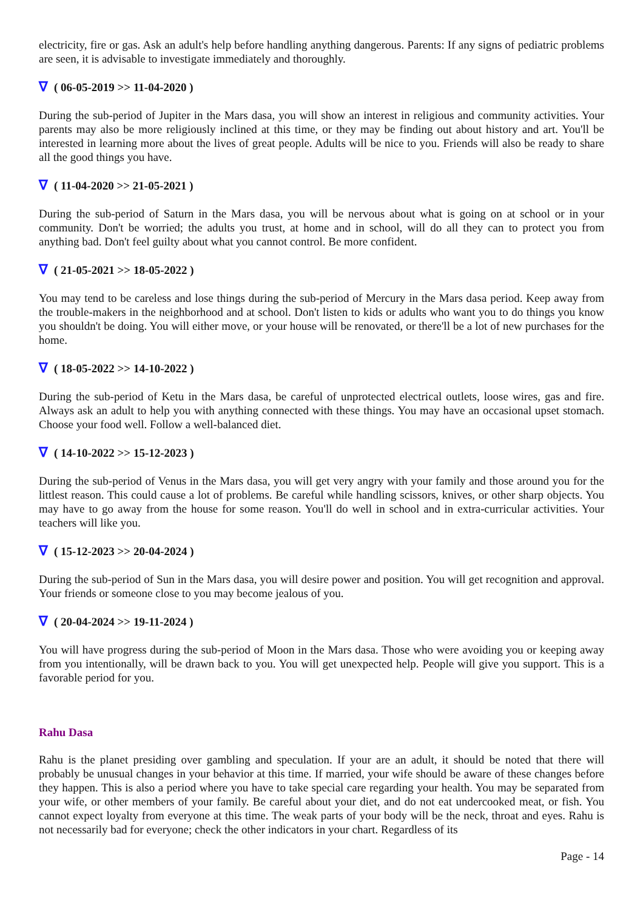electricity, fire or gas. Ask an adult's help before handling anything dangerous. Parents: If any signs of pediatric problems are seen, it is advisable to investigate immediately and thoroughly.
∇ ( 06-05-2019 >> 11-04-2020 )
During the sub-period of Jupiter in the Mars dasa, you will show an interest in religious and community activities. Your parents may also be more religiously inclined at this time, or they may be finding out about history and art. You'll be interested in learning more about the lives of great people. Adults will be nice to you. Friends will also be ready to share all the good things you have.
∇ ( 11-04-2020 >> 21-05-2021 )
During the sub-period of Saturn in the Mars dasa, you will be nervous about what is going on at school or in your community. Don't be worried; the adults you trust, at home and in school, will do all they can to protect you from anything bad. Don't feel guilty about what you cannot control. Be more confident.
∇ ( 21-05-2021 >> 18-05-2022 )
You may tend to be careless and lose things during the sub-period of Mercury in the Mars dasa period. Keep away from the trouble-makers in the neighborhood and at school. Don't listen to kids or adults who want you to do things you know you shouldn't be doing. You will either move, or your house will be renovated, or there'll be a lot of new purchases for the home.
∇ ( 18-05-2022 >> 14-10-2022 )
During the sub-period of Ketu in the Mars dasa, be careful of unprotected electrical outlets, loose wires, gas and fire. Always ask an adult to help you with anything connected with these things. You may have an occasional upset stomach. Choose your food well. Follow a well-balanced diet.
∇ ( 14-10-2022 >> 15-12-2023 )
During the sub-period of Venus in the Mars dasa, you will get very angry with your family and those around you for the littlest reason. This could cause a lot of problems. Be careful while handling scissors, knives, or other sharp objects. You may have to go away from the house for some reason. You'll do well in school and in extra-curricular activities. Your teachers will like you.
∇ ( 15-12-2023 >> 20-04-2024 )
During the sub-period of Sun in the Mars dasa, you will desire power and position. You will get recognition and approval. Your friends or someone close to you may become jealous of you.
∇ ( 20-04-2024 >> 19-11-2024 )
You will have progress during the sub-period of Moon in the Mars dasa. Those who were avoiding you or keeping away from you intentionally, will be drawn back to you. You will get unexpected help. People will give you support. This is a favorable period for you.
Rahu Dasa
Rahu is the planet presiding over gambling and speculation. If your are an adult, it should be noted that there will probably be unusual changes in your behavior at this time. If married, your wife should be aware of these changes before they happen. This is also a period where you have to take special care regarding your health. You may be separated from your wife, or other members of your family. Be careful about your diet, and do not eat undercooked meat, or fish. You cannot expect loyalty from everyone at this time. The weak parts of your body will be the neck, throat and eyes. Rahu is not necessarily bad for everyone; check the other indicators in your chart. Regardless of its
Page - 14